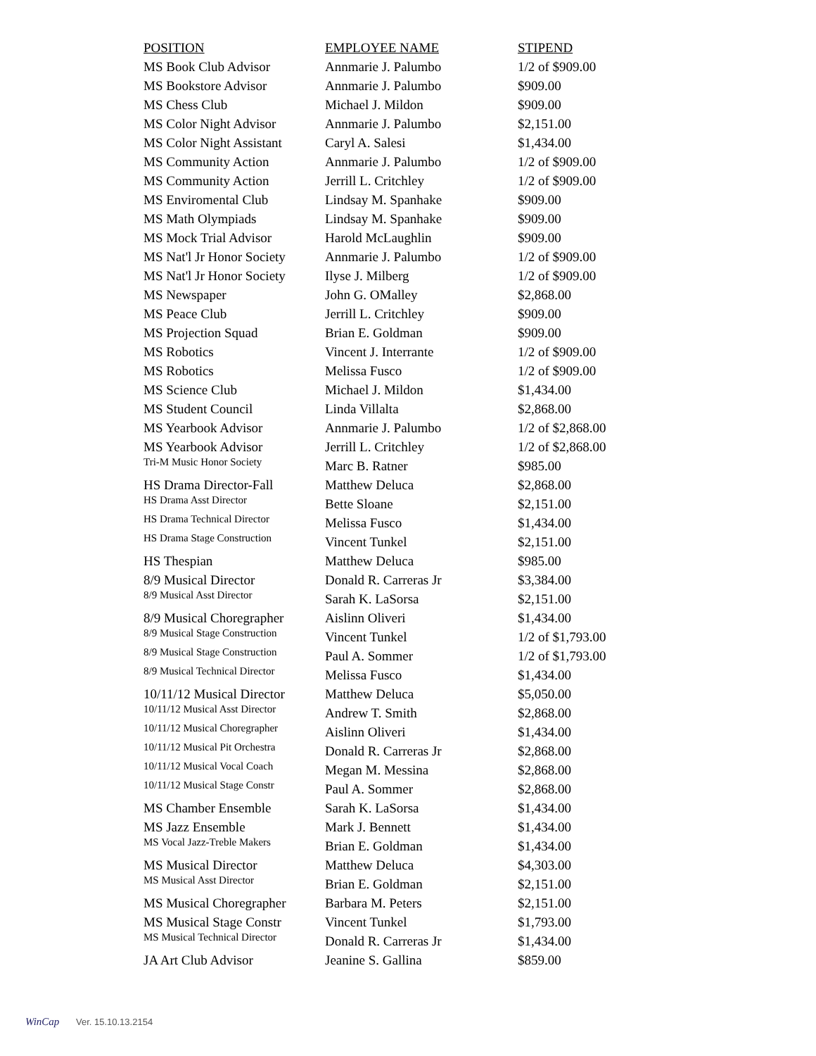| POSITION | EMPLOYEE NAME | STIPEND |
| --- | --- | --- |
| MS Book Club Advisor | Annmarie J. Palumbo | 1/2 of $909.00 |
| MS Bookstore Advisor | Annmarie J. Palumbo | $909.00 |
| MS Chess Club | Michael J. Mildon | $909.00 |
| MS Color Night Advisor | Annmarie J. Palumbo | $2,151.00 |
| MS Color Night Assistant | Caryl A. Salesi | $1,434.00 |
| MS Community Action | Annmarie J. Palumbo | 1/2 of $909.00 |
| MS Community Action | Jerrill L. Critchley | 1/2 of $909.00 |
| MS Enviromental Club | Lindsay M. Spanhake | $909.00 |
| MS Math Olympiads | Lindsay M. Spanhake | $909.00 |
| MS Mock Trial Advisor | Harold McLaughlin | $909.00 |
| MS Nat'l Jr Honor Society | Annmarie J. Palumbo | 1/2 of $909.00 |
| MS Nat'l Jr Honor Society | Ilyse J. Milberg | 1/2 of $909.00 |
| MS Newspaper | John G. OMalley | $2,868.00 |
| MS Peace Club | Jerrill L. Critchley | $909.00 |
| MS Projection Squad | Brian E. Goldman | $909.00 |
| MS Robotics | Vincent J. Interrante | 1/2 of $909.00 |
| MS Robotics | Melissa Fusco | 1/2 of $909.00 |
| MS Science Club | Michael J. Mildon | $1,434.00 |
| MS Student Council | Linda Villalta | $2,868.00 |
| MS Yearbook Advisor | Annmarie J. Palumbo | 1/2 of $2,868.00 |
| MS Yearbook Advisor | Jerrill L. Critchley | 1/2 of $2,868.00 |
| Tri-M Music Honor Society | Marc B. Ratner | $985.00 |
| HS Drama Director-Fall | Matthew Deluca | $2,868.00 |
| HS Drama Asst Director | Bette Sloane | $2,151.00 |
| HS Drama Technical Director | Melissa Fusco | $1,434.00 |
| HS Drama Stage Construction | Vincent Tunkel | $2,151.00 |
| HS Thespian | Matthew Deluca | $985.00 |
| 8/9 Musical Director | Donald R. Carreras Jr | $3,384.00 |
| 8/9 Musical Asst Director | Sarah K. LaSorsa | $2,151.00 |
| 8/9 Musical Choregrapher | Aislinn Oliveri | $1,434.00 |
| 8/9 Musical Stage Construction | Vincent Tunkel | 1/2 of $1,793.00 |
| 8/9 Musical Stage Construction | Paul A. Sommer | 1/2 of $1,793.00 |
| 8/9 Musical Technical Director | Melissa Fusco | $1,434.00 |
| 10/11/12 Musical Director | Matthew Deluca | $5,050.00 |
| 10/11/12 Musical Asst Director | Andrew T. Smith | $2,868.00 |
| 10/11/12 Musical Choregrapher | Aislinn Oliveri | $1,434.00 |
| 10/11/12 Musical Pit Orchestra | Donald R. Carreras Jr | $2,868.00 |
| 10/11/12 Musical Vocal Coach | Megan M. Messina | $2,868.00 |
| 10/11/12 Musical Stage Constr | Paul A. Sommer | $2,868.00 |
| MS Chamber Ensemble | Sarah K. LaSorsa | $1,434.00 |
| MS Jazz Ensemble | Mark J. Bennett | $1,434.00 |
| MS Vocal Jazz-Treble Makers | Brian E. Goldman | $1,434.00 |
| MS Musical Director | Matthew Deluca | $4,303.00 |
| MS Musical Asst Director | Brian E. Goldman | $2,151.00 |
| MS Musical Choregrapher | Barbara M. Peters | $2,151.00 |
| MS Musical Stage Constr | Vincent Tunkel | $1,793.00 |
| MS Musical Technical Director | Donald R. Carreras Jr | $1,434.00 |
| JA Art Club Advisor | Jeanine S. Gallina | $859.00 |
WinCap Ver. 15.10.13.2154